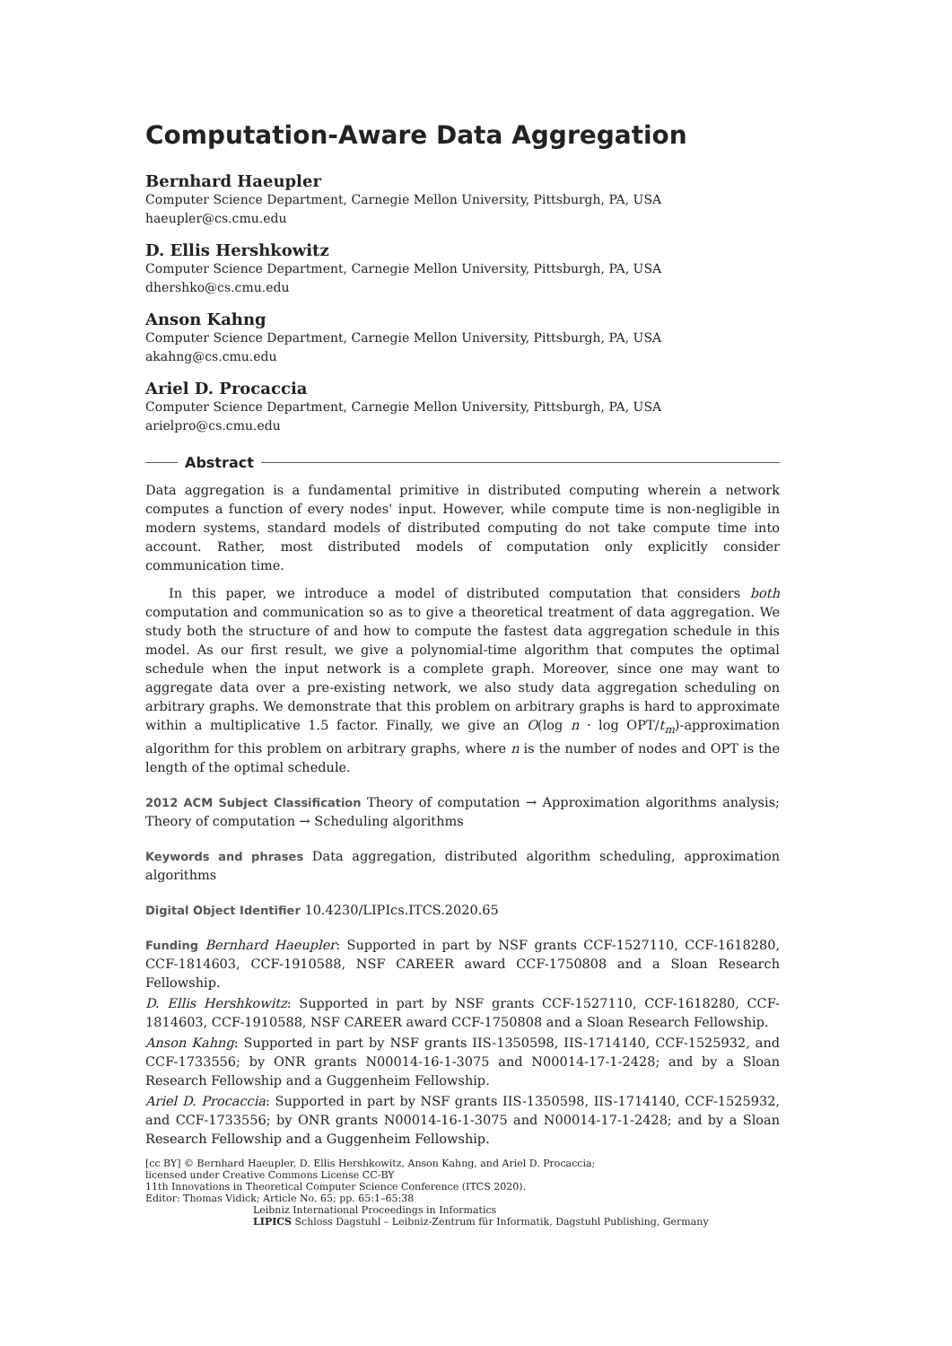Computation-Aware Data Aggregation
Bernhard Haeupler
Computer Science Department, Carnegie Mellon University, Pittsburgh, PA, USA
haeupler@cs.cmu.edu
D. Ellis Hershkowitz
Computer Science Department, Carnegie Mellon University, Pittsburgh, PA, USA
dhershko@cs.cmu.edu
Anson Kahng
Computer Science Department, Carnegie Mellon University, Pittsburgh, PA, USA
akahng@cs.cmu.edu
Ariel D. Procaccia
Computer Science Department, Carnegie Mellon University, Pittsburgh, PA, USA
arielpro@cs.cmu.edu
Abstract
Data aggregation is a fundamental primitive in distributed computing wherein a network computes a function of every nodes' input. However, while compute time is non-negligible in modern systems, standard models of distributed computing do not take compute time into account. Rather, most distributed models of computation only explicitly consider communication time.
In this paper, we introduce a model of distributed computation that considers both computation and communication so as to give a theoretical treatment of data aggregation. We study both the structure of and how to compute the fastest data aggregation schedule in this model. As our first result, we give a polynomial-time algorithm that computes the optimal schedule when the input network is a complete graph. Moreover, since one may want to aggregate data over a pre-existing network, we also study data aggregation scheduling on arbitrary graphs. We demonstrate that this problem on arbitrary graphs is hard to approximate within a multiplicative 1.5 factor. Finally, we give an O(log n · log OPT/t<sub>m</sub>)-approximation algorithm for this problem on arbitrary graphs, where n is the number of nodes and OPT is the length of the optimal schedule.
2012 ACM Subject Classification Theory of computation → Approximation algorithms analysis; Theory of computation → Scheduling algorithms
Keywords and phrases Data aggregation, distributed algorithm scheduling, approximation algorithms
Digital Object Identifier 10.4230/LIPIcs.ITCS.2020.65
Funding Bernhard Haeupler: Supported in part by NSF grants CCF-1527110, CCF-1618280, CCF-1814603, CCF-1910588, NSF CAREER award CCF-1750808 and a Sloan Research Fellowship.
D. Ellis Hershkowitz: Supported in part by NSF grants CCF-1527110, CCF-1618280, CCF-1814603, CCF-1910588, NSF CAREER award CCF-1750808 and a Sloan Research Fellowship.
Anson Kahng: Supported in part by NSF grants IIS-1350598, IIS-1714140, CCF-1525932, and CCF-1733556; by ONR grants N00014-16-1-3075 and N00014-17-1-2428; and by a Sloan Research Fellowship and a Guggenheim Fellowship.
Ariel D. Procaccia: Supported in part by NSF grants IIS-1350598, IIS-1714140, CCF-1525932, and CCF-1733556; by ONR grants N00014-16-1-3075 and N00014-17-1-2428; and by a Sloan Research Fellowship and a Guggenheim Fellowship.
[cc BY] © Bernhard Haeupler, D. Ellis Hershkowitz, Anson Kahng, and Ariel D. Procaccia;
licensed under Creative Commons License CC-BY
11th Innovations in Theoretical Computer Science Conference (ITCS 2020).
Editor: Thomas Vidick; Article No. 65; pp. 65:1–65:38
Leibniz International Proceedings in Informatics
LIPICS Schloss Dagstuhl – Leibniz-Zentrum für Informatik, Dagstuhl Publishing, Germany